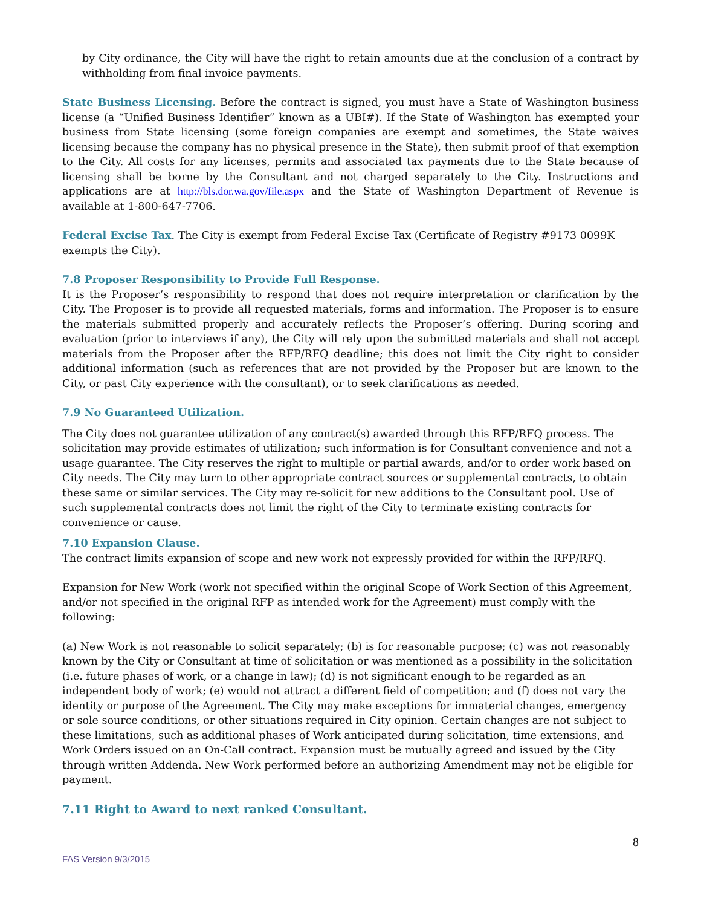by City ordinance, the City will have the right to retain amounts due at the conclusion of a contract by withholding from final invoice payments.
State Business Licensing. Before the contract is signed, you must have a State of Washington business license (a “Unified Business Identifier” known as a UBI#). If the State of Washington has exempted your business from State licensing (some foreign companies are exempt and sometimes, the State waives licensing because the company has no physical presence in the State), then submit proof of that exemption to the City. All costs for any licenses, permits and associated tax payments due to the State because of licensing shall be borne by the Consultant and not charged separately to the City. Instructions and applications are at http://bls.dor.wa.gov/file.aspx and the State of Washington Department of Revenue is available at 1-800-647-7706.
Federal Excise Tax. The City is exempt from Federal Excise Tax (Certificate of Registry #9173 0099K exempts the City).
7.8 Proposer Responsibility to Provide Full Response.
It is the Proposer’s responsibility to respond that does not require interpretation or clarification by the City. The Proposer is to provide all requested materials, forms and information. The Proposer is to ensure the materials submitted properly and accurately reflects the Proposer’s offering. During scoring and evaluation (prior to interviews if any), the City will rely upon the submitted materials and shall not accept materials from the Proposer after the RFP/RFQ deadline; this does not limit the City right to consider additional information (such as references that are not provided by the Proposer but are known to the City, or past City experience with the consultant), or to seek clarifications as needed.
7.9 No Guaranteed Utilization.
The City does not guarantee utilization of any contract(s) awarded through this RFP/RFQ process. The solicitation may provide estimates of utilization; such information is for Consultant convenience and not a usage guarantee. The City reserves the right to multiple or partial awards, and/or to order work based on City needs. The City may turn to other appropriate contract sources or supplemental contracts, to obtain these same or similar services. The City may re-solicit for new additions to the Consultant pool. Use of such supplemental contracts does not limit the right of the City to terminate existing contracts for convenience or cause.
7.10 Expansion Clause.
The contract limits expansion of scope and new work not expressly provided for within the RFP/RFQ.
Expansion for New Work (work not specified within the original Scope of Work Section of this Agreement, and/or not specified in the original RFP as intended work for the Agreement) must comply with the following:
(a) New Work is not reasonable to solicit separately; (b) is for reasonable purpose; (c) was not reasonably known by the City or Consultant at time of solicitation or was mentioned as a possibility in the solicitation (i.e. future phases of work, or a change in law); (d) is not significant enough to be regarded as an independent body of work; (e) would not attract a different field of competition; and (f) does not vary the identity or purpose of the Agreement. The City may make exceptions for immaterial changes, emergency or sole source conditions, or other situations required in City opinion. Certain changes are not subject to these limitations, such as additional phases of Work anticipated during solicitation, time extensions, and Work Orders issued on an On-Call contract. Expansion must be mutually agreed and issued by the City through written Addenda. New Work performed before an authorizing Amendment may not be eligible for payment.
7.11 Right to Award to next ranked Consultant.
8
FAS Version 9/3/2015